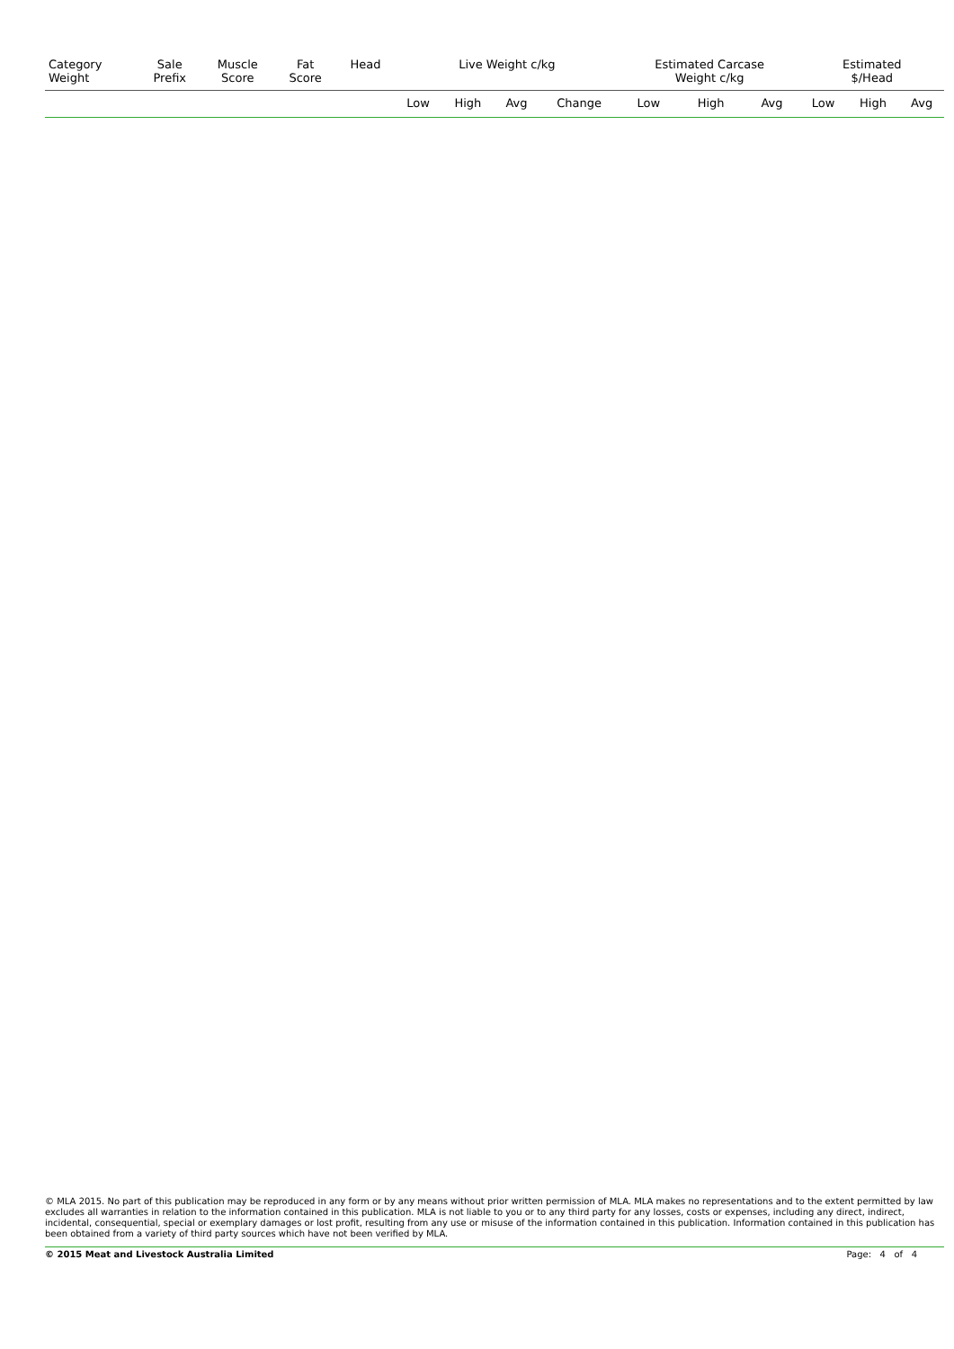| Category Weight | Sale Prefix | Muscle Score | Fat Score | Head | Live Weight c/kg | | | | Estimated Carcase Weight c/kg | | | Estimated $/Head | | |
| --- | --- | --- | --- | --- | --- | --- | --- | --- | --- | --- | --- | --- | --- | --- |
| | | | | | Low | High | Avg | Change | Low | High | Avg | Low | High | Avg |
© MLA 2015. No part of this publication may be reproduced in any form or by any means without prior written permission of MLA. MLA makes no representations and to the extent permitted by law excludes all warranties in relation to the information contained in this publication. MLA is not liable to you or to any third party for any losses, costs or expenses, including any direct, indirect, incidental, consequential, special or exemplary damages or lost profit, resulting from any use or misuse of the information contained in this publication. Information contained in this publication has been obtained from a variety of third party sources which have not been verified by MLA.
© 2015 Meat and Livestock Australia Limited Page: 4 of 4